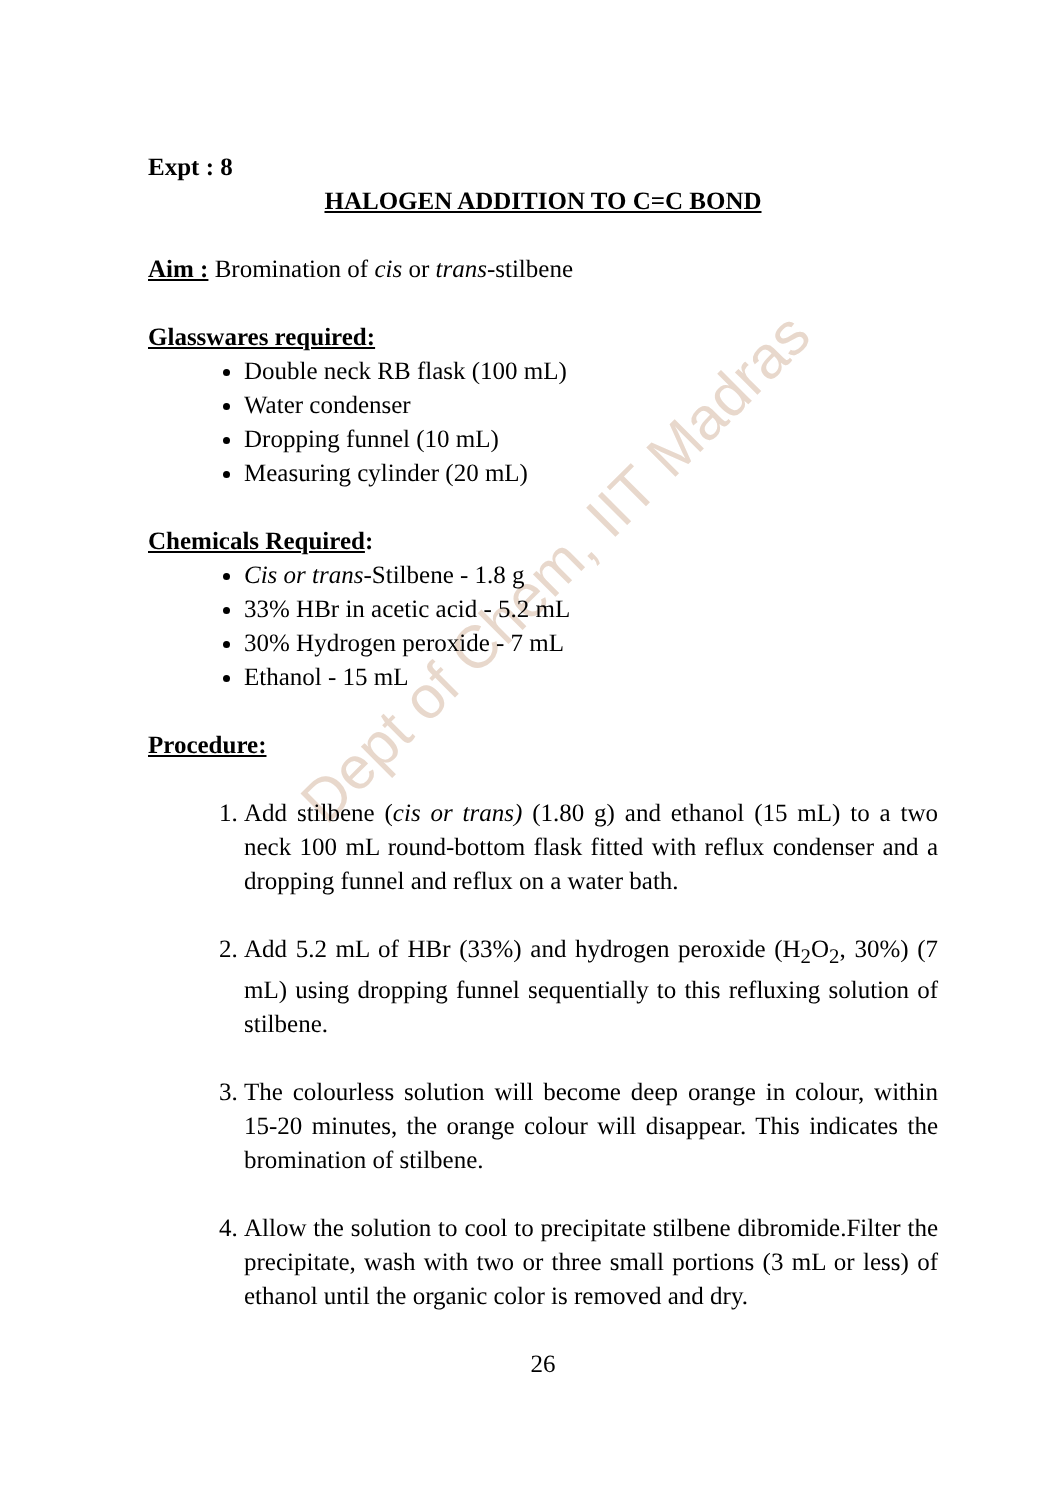Dept of Chem, IIT Madras
Expt : 8
HALOGEN ADDITION TO C=C BOND
Aim : Bromination of cis or trans-stilbene
Glasswares required:
Double neck RB flask (100 mL)
Water condenser
Dropping funnel (10 mL)
Measuring cylinder (20 mL)
Chemicals Required:
Cis or trans-Stilbene - 1.8 g
33% HBr in acetic acid - 5.2 mL
30% Hydrogen peroxide - 7 mL
Ethanol - 15 mL
Procedure:
1. Add stilbene (cis or trans) (1.80 g) and ethanol (15 mL) to a two neck 100 mL round-bottom flask fitted with reflux condenser and a dropping funnel and reflux on a water bath.
2. Add 5.2 mL of HBr (33%) and hydrogen peroxide (H<sub>2</sub>O<sub>2</sub>, 30%) (7 mL) using dropping funnel sequentially to this refluxing solution of stilbene.
3. The colourless solution will become deep orange in colour, within 15-20 minutes, the orange colour will disappear. This indicates the bromination of stilbene.
4. Allow the solution to cool to precipitate stilbene dibromide.Filter the precipitate, wash with two or three small portions (3 mL or less) of ethanol until the organic color is removed and dry.
26